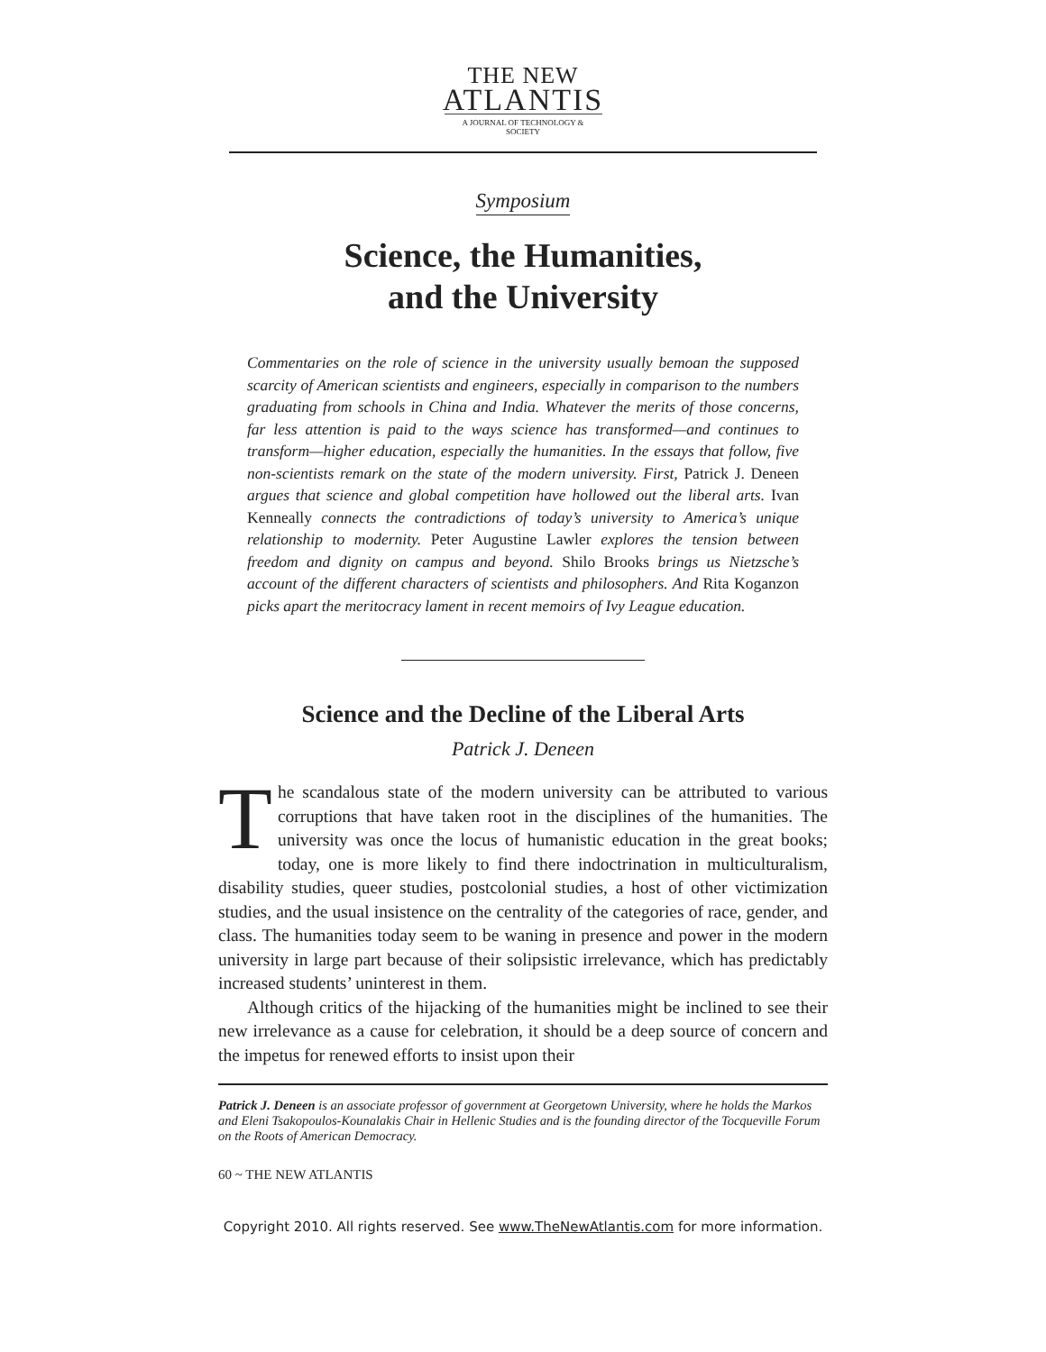THE NEW
ATLANTIS
A JOURNAL OF TECHNOLOGY & SOCIETY
Symposium
Science, the Humanities,
and the University
Commentaries on the role of science in the university usually bemoan the supposed scarcity of American scientists and engineers, especially in comparison to the numbers graduating from schools in China and India. Whatever the merits of those concerns, far less attention is paid to the ways science has transformed—and continues to transform—higher education, especially the humanities. In the essays that follow, five non-scientists remark on the state of the modern university. First, Patrick J. Deneen argues that science and global competition have hollowed out the liberal arts. Ivan Kenneally connects the contradictions of today’s university to America’s unique relationship to modernity. Peter Augustine Lawler explores the tension between freedom and dignity on campus and beyond. Shilo Brooks brings us Nietzsche’s account of the different characters of scientists and philosophers. And Rita Koganzon picks apart the meritocracy lament in recent memoirs of Ivy League education.
Science and the Decline of the Liberal Arts
Patrick J. Deneen
The scandalous state of the modern university can be attributed to various corruptions that have taken root in the disciplines of the humanities. The university was once the locus of humanistic education in the great books; today, one is more likely to find there indoctrination in multiculturalism, disability studies, queer studies, postcolonial studies, a host of other victimization studies, and the usual insistence on the centrality of the categories of race, gender, and class. The humanities today seem to be waning in presence and power in the modern university in large part because of their solipsistic irrelevance, which has predictably increased students’ uninterest in them.
Although critics of the hijacking of the humanities might be inclined to see their new irrelevance as a cause for celebration, it should be a deep source of concern and the impetus for renewed efforts to insist upon their
Patrick J. Deneen is an associate professor of government at Georgetown University, where he holds the Markos and Eleni Tsakopoulos-Kounalakis Chair in Hellenic Studies and is the founding director of the Tocqueville Forum on the Roots of American Democracy.
60 ~ THE NEW ATLANTIS
Copyright 2010. All rights reserved. See www.TheNewAtlantis.com for more information.